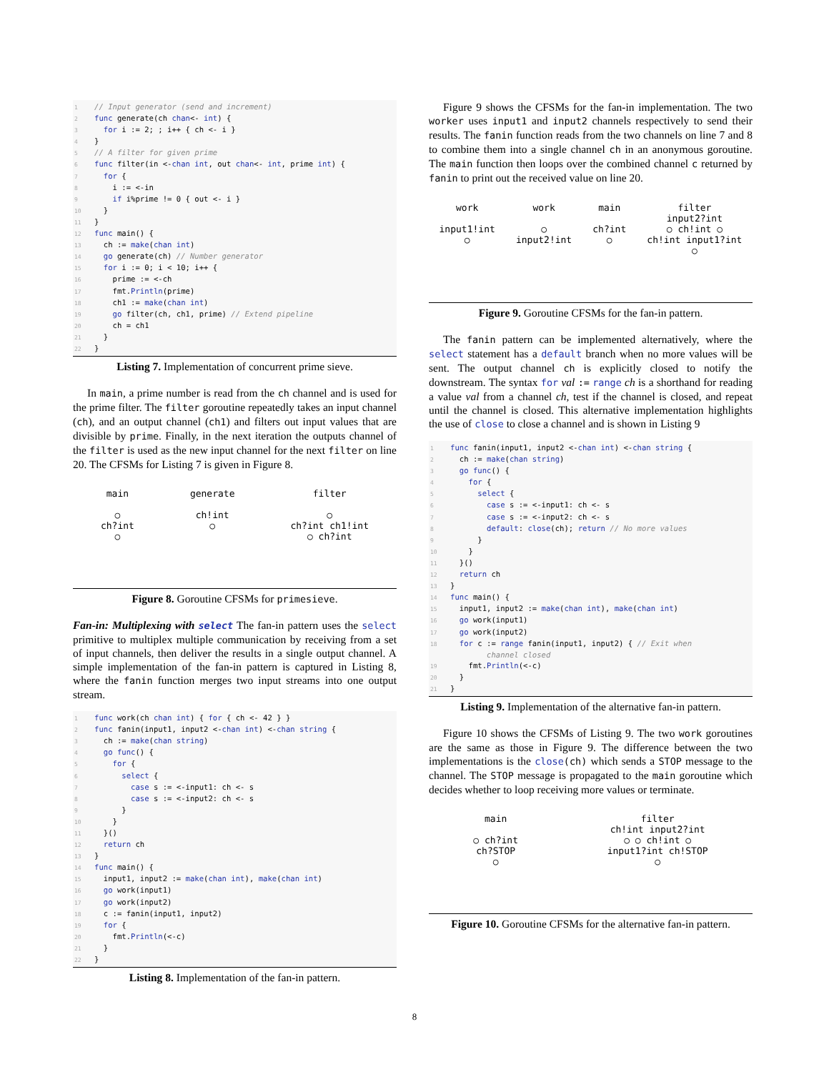1// Input generator (send and increment)
2 func generate(ch chan<- int) {
3  for i := 2; ; i++ { ch <- i }
4}
5// A filter for given prime
6 func filter(in <-chan int, out chan<- int, prime int) {
7  for {
8    i := <-in
9    if i%prime != 0 { out <- i }
10  }
11}
12 func main() {
13  ch := make(chan int)
14  go generate(ch) // Number generator
15  for i := 0; i < 10; i++ {
16    prime := <-ch
17    fmt.Println(prime)
18    ch1 := make(chan int)
19    go filter(ch, ch1, prime) // Extend pipeline
20    ch = ch1
21  }
22}
Listing 7. Implementation of concurrent prime sieve.
In main, a prime number is read from the ch channel and is used for the prime filter. The filter goroutine repeatedly takes an input channel (ch), and an output channel (ch1) and filters out input values that are divisible by prime. Finally, in the next iteration the outputs channel of the filter is used as the new input channel for the next filter on line 20. The CFSMs for Listing 7 is given in Figure 8.
main
○
ch?int
○
generate
ch!int
○
filter
○
ch?int ch1!int
○ ch?int
Figure 8. Goroutine CFSMs for primesieve.
Fan-in: Multiplexing with select The fan-in pattern uses the select primitive to multiplex multiple communication by receiving from a set of input channels, then deliver the results in a single output channel. A simple implementation of the fan-in pattern is captured in Listing 8, where the fanin function merges two input streams into one output stream.
1 func work(ch chan int) { for { ch <- 42 } }
2 func fanin(input1, input2 <-chan int) <-chan string {
3  ch := make(chan string)
4  go func() {
5    for {
6      select {
7        case s := <-input1: ch <- s
8        case s := <-input2: ch <- s
9      }
10    }
11  }()
12  return ch
13}
14 func main() {
15  input1, input2 := make(chan int), make(chan int)
16  go work(input1)
17  go work(input2)
18  c := fanin(input1, input2)
19  for {
20    fmt.Println(<-c)
21  }
22}
Listing 8. Implementation of the fan-in pattern.
Figure 9 shows the CFSMs for the fan-in implementation. The two worker uses input1 and input2 channels respectively to send their results. The fanin function reads from the two channels on line 7 and 8 to combine them into a single channel ch in an anonymous goroutine. The main function then loops over the combined channel c returned by fanin to print out the received value on line 20.
work
input1!int
○
work
○
input2!int
main
ch?int
○
filter
input2?int
○ ch!int ○
ch!int input1?int
○
Figure 9. Goroutine CFSMs for the fan-in pattern.
The fanin pattern can be implemented alternatively, where the select statement has a default branch when no more values will be sent. The output channel ch is explicitly closed to notify the downstream. The syntax for val := range ch is a shorthand for reading a value val from a channel ch, test if the channel is closed, and repeat until the channel is closed. This alternative implementation highlights the use of close to close a channel and is shown in Listing 9
1 func fanin(input1, input2 <-chan int) <-chan string {
2  ch := make(chan string)
3  go func() {
4    for {
5      select {
6        case s := <-input1: ch <- s
7        case s := <-input2: ch <- s
8        default: close(ch); return // No more values
9      }
10    }
11  }()
12  return ch
13}
14 func main() {
15  input1, input2 := make(chan int), make(chan int)
16  go work(input1)
17  go work(input2)
18  for c := range fanin(input1, input2) { // Exit when
        channel closed
19    fmt.Println(<-c)
20  }
21}
Listing 9. Implementation of the alternative fan-in pattern.
Figure 10 shows the CFSMs of Listing 9. The two work goroutines are the same as those in Figure 9. The difference between the two implementations is the close(ch) which sends a STOP message to the channel. The STOP message is propagated to the main goroutine which decides whether to loop receiving more values or terminate.
main
○ ch?int
ch?STOP
○
filter
ch!int input2?int
○ ○ ch!int ○
input1?int ch!STOP
○
Figure 10. Goroutine CFSMs for the alternative fan-in pattern.
8